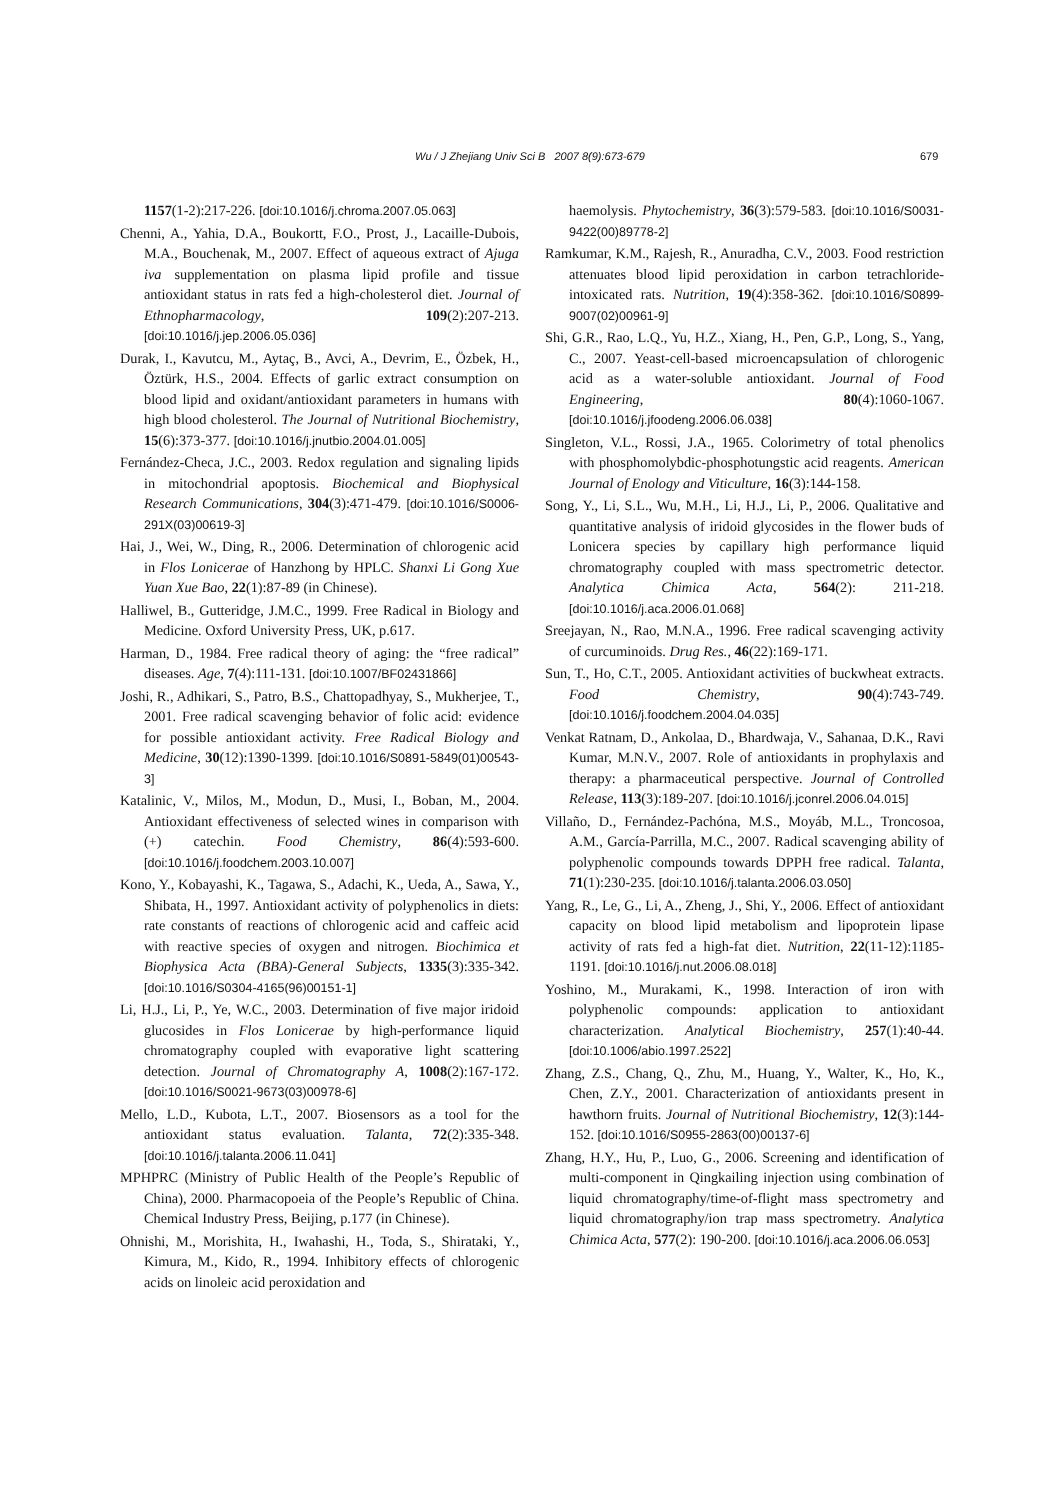Wu / J Zhejiang Univ Sci B 2007 8(9):673-679 679
1157(1-2):217-226. [doi:10.1016/j.chroma.2007.05.063]
Chenni, A., Yahia, D.A., Boukortt, F.O., Prost, J., Lacaille-Dubois, M.A., Bouchenak, M., 2007. Effect of aqueous extract of Ajuga iva supplementation on plasma lipid profile and tissue antioxidant status in rats fed a high-cholesterol diet. Journal of Ethnopharmacology, 109(2):207-213. [doi:10.1016/j.jep.2006.05.036]
Durak, I., Kavutcu, M., Aytaç, B., Avci, A., Devrim, E., Özbek, H., Öztürk, H.S., 2004. Effects of garlic extract consumption on blood lipid and oxidant/antioxidant parameters in humans with high blood cholesterol. The Journal of Nutritional Biochemistry, 15(6):373-377. [doi:10.1016/j.jnutbio.2004.01.005]
Fernández-Checa, J.C., 2003. Redox regulation and signaling lipids in mitochondrial apoptosis. Biochemical and Biophysical Research Communications, 304(3):471-479. [doi:10.1016/S0006-291X(03)00619-3]
Hai, J., Wei, W., Ding, R., 2006. Determination of chlorogenic acid in Flos Lonicerae of Hanzhong by HPLC. Shanxi Li Gong Xue Yuan Xue Bao, 22(1):87-89 (in Chinese).
Halliwel, B., Gutteridge, J.M.C., 1999. Free Radical in Biology and Medicine. Oxford University Press, UK, p.617.
Harman, D., 1984. Free radical theory of aging: the “free radical” diseases. Age, 7(4):111-131. [doi:10.1007/BF02431866]
Joshi, R., Adhikari, S., Patro, B.S., Chattopadhyay, S., Mukherjee, T., 2001. Free radical scavenging behavior of folic acid: evidence for possible antioxidant activity. Free Radical Biology and Medicine, 30(12):1390-1399. [doi:10.1016/S0891-5849(01)00543-3]
Katalinic, V., Milos, M., Modun, D., Musi, I., Boban, M., 2004. Antioxidant effectiveness of selected wines in comparison with (+) catechin. Food Chemistry, 86(4):593-600. [doi:10.1016/j.foodchem.2003.10.007]
Kono, Y., Kobayashi, K., Tagawa, S., Adachi, K., Ueda, A., Sawa, Y., Shibata, H., 1997. Antioxidant activity of polyphenolics in diets: rate constants of reactions of chlorogenic acid and caffeic acid with reactive species of oxygen and nitrogen. Biochimica et Biophysica Acta (BBA)-General Subjects, 1335(3):335-342. [doi:10.1016/S0304-4165(96)00151-1]
Li, H.J., Li, P., Ye, W.C., 2003. Determination of five major iridoid glucosides in Flos Lonicerae by high-performance liquid chromatography coupled with evaporative light scattering detection. Journal of Chromatography A, 1008(2):167-172. [doi:10.1016/S0021-9673(03)00978-6]
Mello, L.D., Kubota, L.T., 2007. Biosensors as a tool for the antioxidant status evaluation. Talanta, 72(2):335-348. [doi:10.1016/j.talanta.2006.11.041]
MPHPRC (Ministry of Public Health of the People’s Republic of China), 2000. Pharmacopoeia of the People’s Republic of China. Chemical Industry Press, Beijing, p.177 (in Chinese).
Ohnishi, M., Morishita, H., Iwahashi, H., Toda, S., Shirataki, Y., Kimura, M., Kido, R., 1994. Inhibitory effects of chlorogenic acids on linoleic acid peroxidation and
haemolysis. Phytochemistry, 36(3):579-583. [doi:10.1016/S0031-9422(00)89778-2]
Ramkumar, K.M., Rajesh, R., Anuradha, C.V., 2003. Food restriction attenuates blood lipid peroxidation in carbon tetrachloride-intoxicated rats. Nutrition, 19(4):358-362. [doi:10.1016/S0899-9007(02)00961-9]
Shi, G.R., Rao, L.Q., Yu, H.Z., Xiang, H., Pen, G.P., Long, S., Yang, C., 2007. Yeast-cell-based microencapsulation of chlorogenic acid as a water-soluble antioxidant. Journal of Food Engineering, 80(4):1060-1067. [doi:10.1016/j.jfoodeng.2006.06.038]
Singleton, V.L., Rossi, J.A., 1965. Colorimetry of total phenolics with phosphomolybdic-phosphotungstic acid reagents. American Journal of Enology and Viticulture, 16(3):144-158.
Song, Y., Li, S.L., Wu, M.H., Li, H.J., Li, P., 2006. Qualitative and quantitative analysis of iridoid glycosides in the flower buds of Lonicera species by capillary high performance liquid chromatography coupled with mass spectrometric detector. Analytica Chimica Acta, 564(2): 211-218. [doi:10.1016/j.aca.2006.01.068]
Sreejayan, N., Rao, M.N.A., 1996. Free radical scavenging activity of curcuminoids. Drug Res., 46(22):169-171.
Sun, T., Ho, C.T., 2005. Antioxidant activities of buckwheat extracts. Food Chemistry, 90(4):743-749. [doi:10.1016/j.foodchem.2004.04.035]
Venkat Ratnam, D., Ankolaa, D., Bhardwaja, V., Sahanaa, D.K., Ravi Kumar, M.N.V., 2007. Role of antioxidants in prophylaxis and therapy: a pharmaceutical perspective. Journal of Controlled Release, 113(3):189-207. [doi:10.1016/j.jconrel.2006.04.015]
Villaño, D., Fernández-Pachóna, M.S., Moyáb, M.L., Troncosoa, A.M., García-Parrilla, M.C., 2007. Radical scavenging ability of polyphenolic compounds towards DPPH free radical. Talanta, 71(1):230-235. [doi:10.1016/j.talanta.2006.03.050]
Yang, R., Le, G., Li, A., Zheng, J., Shi, Y., 2006. Effect of antioxidant capacity on blood lipid metabolism and lipoprotein lipase activity of rats fed a high-fat diet. Nutrition, 22(11-12):1185-1191. [doi:10.1016/j.nut.2006.08.018]
Yoshino, M., Murakami, K., 1998. Interaction of iron with polyphenolic compounds: application to antioxidant characterization. Analytical Biochemistry, 257(1):40-44. [doi:10.1006/abio.1997.2522]
Zhang, Z.S., Chang, Q., Zhu, M., Huang, Y., Walter, K., Ho, K., Chen, Z.Y., 2001. Characterization of antioxidants present in hawthorn fruits. Journal of Nutritional Biochemistry, 12(3):144-152. [doi:10.1016/S0955-2863(00)00137-6]
Zhang, H.Y., Hu, P., Luo, G., 2006. Screening and identification of multi-component in Qingkailing injection using combination of liquid chromatography/time-of-flight mass spectrometry and liquid chromatography/ion trap mass spectrometry. Analytica Chimica Acta, 577(2): 190-200. [doi:10.1016/j.aca.2006.06.053]